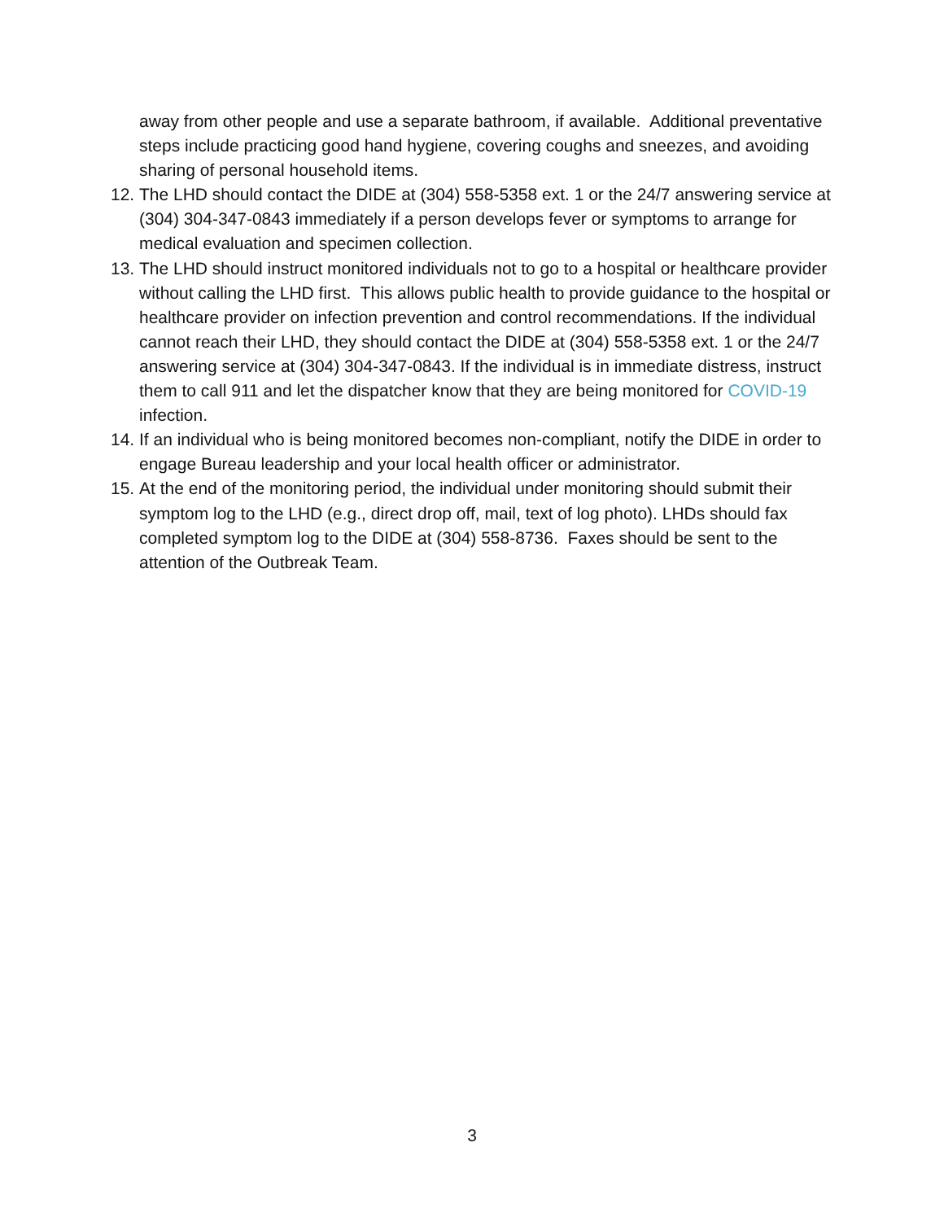away from other people and use a separate bathroom, if available. Additional preventative steps include practicing good hand hygiene, covering coughs and sneezes, and avoiding sharing of personal household items.
12. The LHD should contact the DIDE at (304) 558-5358 ext. 1 or the 24/7 answering service at (304) 304-347-0843 immediately if a person develops fever or symptoms to arrange for medical evaluation and specimen collection.
13. The LHD should instruct monitored individuals not to go to a hospital or healthcare provider without calling the LHD first. This allows public health to provide guidance to the hospital or healthcare provider on infection prevention and control recommendations. If the individual cannot reach their LHD, they should contact the DIDE at (304) 558-5358 ext. 1 or the 24/7 answering service at (304) 304-347-0843. If the individual is in immediate distress, instruct them to call 911 and let the dispatcher know that they are being monitored for COVID-19 infection.
14. If an individual who is being monitored becomes non-compliant, notify the DIDE in order to engage Bureau leadership and your local health officer or administrator.
15. At the end of the monitoring period, the individual under monitoring should submit their symptom log to the LHD (e.g., direct drop off, mail, text of log photo). LHDs should fax completed symptom log to the DIDE at (304) 558-8736. Faxes should be sent to the attention of the Outbreak Team.
3